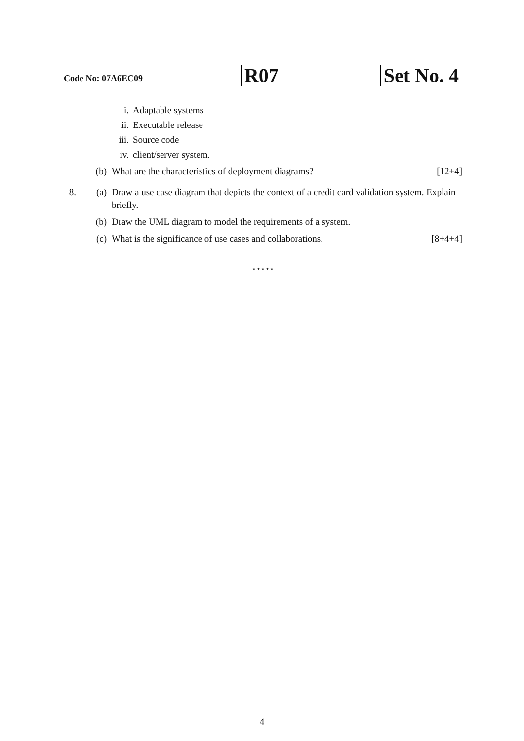Code No: 07A6EC09 R07 Set No. 4
i. Adaptable systems
ii. Executable release
iii. Source code
iv. client/server system.
(b) What are the characteristics of deployment diagrams? [12+4]
8. (a) Draw a use case diagram that depicts the context of a credit card validation system. Explain briefly.
(b) Draw the UML diagram to model the requirements of a system.
(c) What is the significance of use cases and collaborations. [8+4+4]
⋆⋆⋆⋆⋆
4